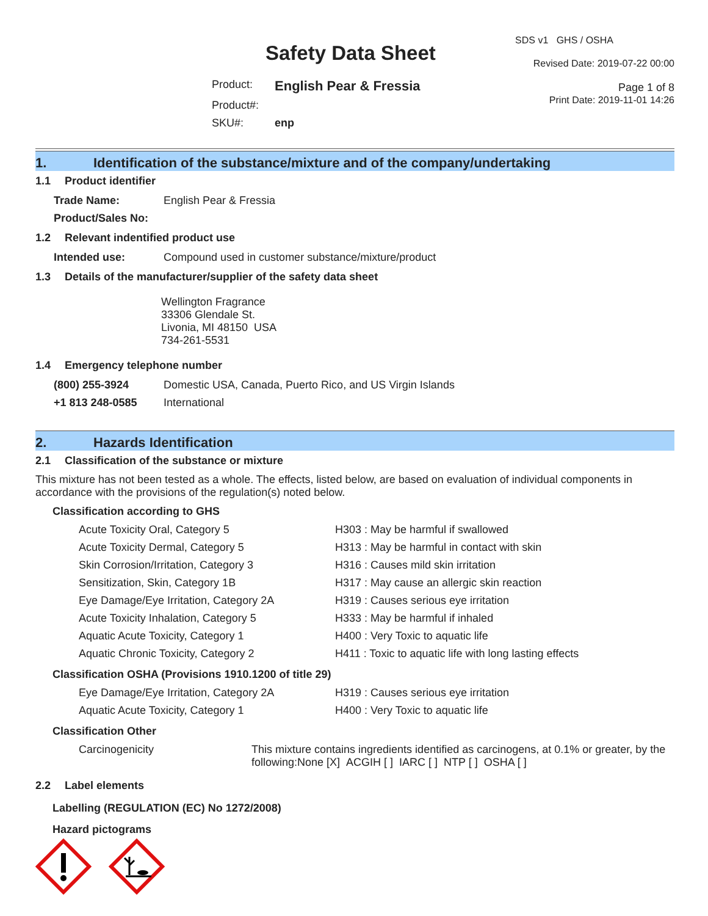Safety Data Sheet
| Product: | English Pear & Fressia |
| Product#: | |
| SKU#: | enp |
SDS v1 GHS / OSHA
Revised Date: 2019-07-22 00:00
Page 1 of 8
Print Date: 2019-11-01 14:26
1. Identification of the substance/mixture and of the company/undertaking
1.1 Product identifier
| Trade Name: | English Pear & Fressia |
| Product/Sales No: | |
1.2 Relevant indentified product use
| Intended use: | Compound used in customer substance/mixture/product |
1.3 Details of the manufacturer/supplier of the safety data sheet
Wellington Fragrance
33306 Glendale St.
Livonia, MI 48150 USA
734-261-5531
1.4 Emergency telephone number
| (800) 255-3924 | Domestic USA, Canada, Puerto Rico, and US Virgin Islands |
| +1 813 248-0585 | International |
2. Hazards Identification
2.1 Classification of the substance or mixture
This mixture has not been tested as a whole. The effects, listed below, are based on evaluation of individual components in accordance with the provisions of the regulation(s) noted below.
Classification according to GHS
| Acute Toxicity Oral, Category 5 | H303 : May be harmful if swallowed |
| Acute Toxicity Dermal, Category 5 | H313 : May be harmful in contact with skin |
| Skin Corrosion/Irritation, Category 3 | H316 : Causes mild skin irritation |
| Sensitization, Skin, Category 1B | H317 : May cause an allergic skin reaction |
| Eye Damage/Eye Irritation, Category 2A | H319 : Causes serious eye irritation |
| Acute Toxicity Inhalation, Category 5 | H333 : May be harmful if inhaled |
| Aquatic Acute Toxicity, Category 1 | H400 : Very Toxic to aquatic life |
| Aquatic Chronic Toxicity, Category 2 | H411 : Toxic to aquatic life with long lasting effects |
Classification OSHA (Provisions 1910.1200 of title 29)
| Eye Damage/Eye Irritation, Category 2A | H319 : Causes serious eye irritation |
| Aquatic Acute Toxicity, Category 1 | H400 : Very Toxic to aquatic life |
Classification Other
| Carcinogenicity | This mixture contains ingredients identified as carcinogens, at 0.1% or greater, by the following:None [X] ACGIH [ ] IARC [ ] NTP [ ] OSHA [ ] |
2.2 Label elements
Labelling (REGULATION (EC) No 1272/2008)
Hazard pictograms